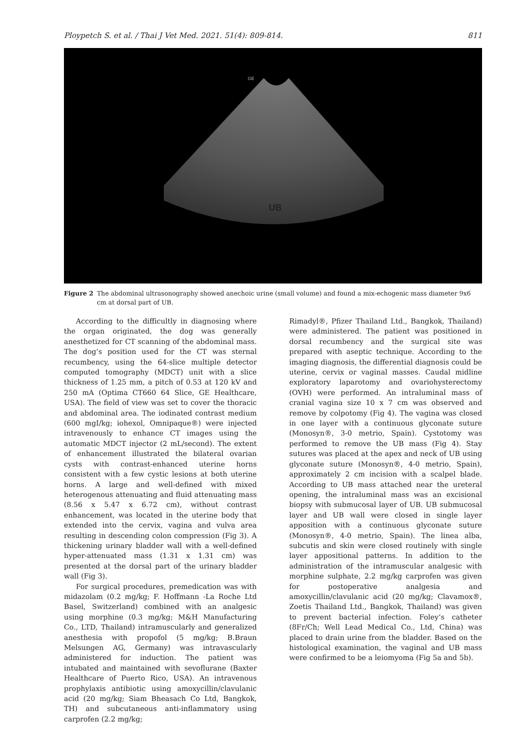Ploypetch S. et al. / Thai J Vet Med. 2021. 51(4): 809-814. 811
UB
GE
Figure 2 The abdominal ultrasonography showed anechoic urine (small volume) and found a mix-echogenic mass diameter 9x6 cm at dorsal part of UB.
According to the difficultly in diagnosing where the organ originated, the dog was generally anesthetized for CT scanning of the abdominal mass. The dog’s position used for the CT was sternal recumbency, using the 64-slice multiple detector computed tomography (MDCT) unit with a slice thickness of 1.25 mm, a pitch of 0.53 at 120 kV and 250 mA (Optima CT660 64 Slice, GE Healthcare, USA). The field of view was set to cover the thoracic and abdominal area. The iodinated contrast medium (600 mgI/kg; iohexol, Omnipaque®) were injected intravenously to enhance CT images using the automatic MDCT injector (2 mL/second). The extent of enhancement illustrated the bilateral ovarian cysts with contrast-enhanced uterine horns consistent with a few cystic lesions at both uterine horns. A large and well-defined with mixed heterogenous attenuating and fluid attenuating mass (8.56 x 5.47 x 6.72 cm), without contrast enhancement, was located in the uterine body that extended into the cervix, vagina and vulva area resulting in descending colon compression (Fig 3). A thickening urinary bladder wall with a well-defined hyper-attenuated mass (1.31 x 1.31 cm) was presented at the dorsal part of the urinary bladder wall (Fig 3).
For surgical procedures, premedication was with midazolam (0.2 mg/kg; F. Hoffmann -La Roche Ltd Basel, Switzerland) combined with an analgesic using morphine (0.3 mg/kg; M&H Manufacturing Co., LTD, Thailand) intramuscularly and generalized anesthesia with propofol (5 mg/kg; B.Braun Melsungen AG, Germany) was intravascularly administered for induction. The patient was intubated and maintained with sevoflurane (Baxter Healthcare of Puerto Rico, USA). An intravenous prophylaxis antibiotic using amoxycillin/clavulanic acid (20 mg/kg; Siam Bheasach Co Ltd, Bangkok, TH) and subcutaneous anti-inflammatory using carprofen (2.2 mg/kg;
Rimadyl®, Pfizer Thailand Ltd., Bangkok, Thailand) were administered. The patient was positioned in dorsal recumbency and the surgical site was prepared with aseptic technique. According to the imaging diagnosis, the differential diagnosis could be uterine, cervix or vaginal masses. Caudal midline exploratory laparotomy and ovariohysterectomy (OVH) were performed. An intraluminal mass of cranial vagina size 10 x 7 cm was observed and remove by colpotomy (Fig 4). The vagina was closed in one layer with a continuous glyconate suture (Monosyn®, 3-0 metrio, Spain). Cystotomy was performed to remove the UB mass (Fig 4). Stay sutures was placed at the apex and neck of UB using glyconate suture (Monosyn®, 4-0 metrio, Spain), approximately 2 cm incision with a scalpel blade. According to UB mass attached near the ureteral opening, the intraluminal mass was an excisional biopsy with submucosal layer of UB. UB submucosal layer and UB wall were closed in single layer apposition with a continuous glyconate suture (Monosyn®, 4-0 metrio, Spain). The linea alba, subcutis and skin were closed routinely with single layer appositional patterns. In addition to the administration of the intramuscular analgesic with morphine sulphate, 2.2 mg/kg carprofen was given for postoperative analgesia and amoxycillin/clavulanic acid (20 mg/kg; Clavamox®, Zoetis Thailand Ltd., Bangkok, Thailand) was given to prevent bacterial infection. Foley’s catheter (8Fr/Ch; Well Lead Medical Co., Ltd, China) was placed to drain urine from the bladder. Based on the histological examination, the vaginal and UB mass were confirmed to be a leiomyoma (Fig 5a and 5b).